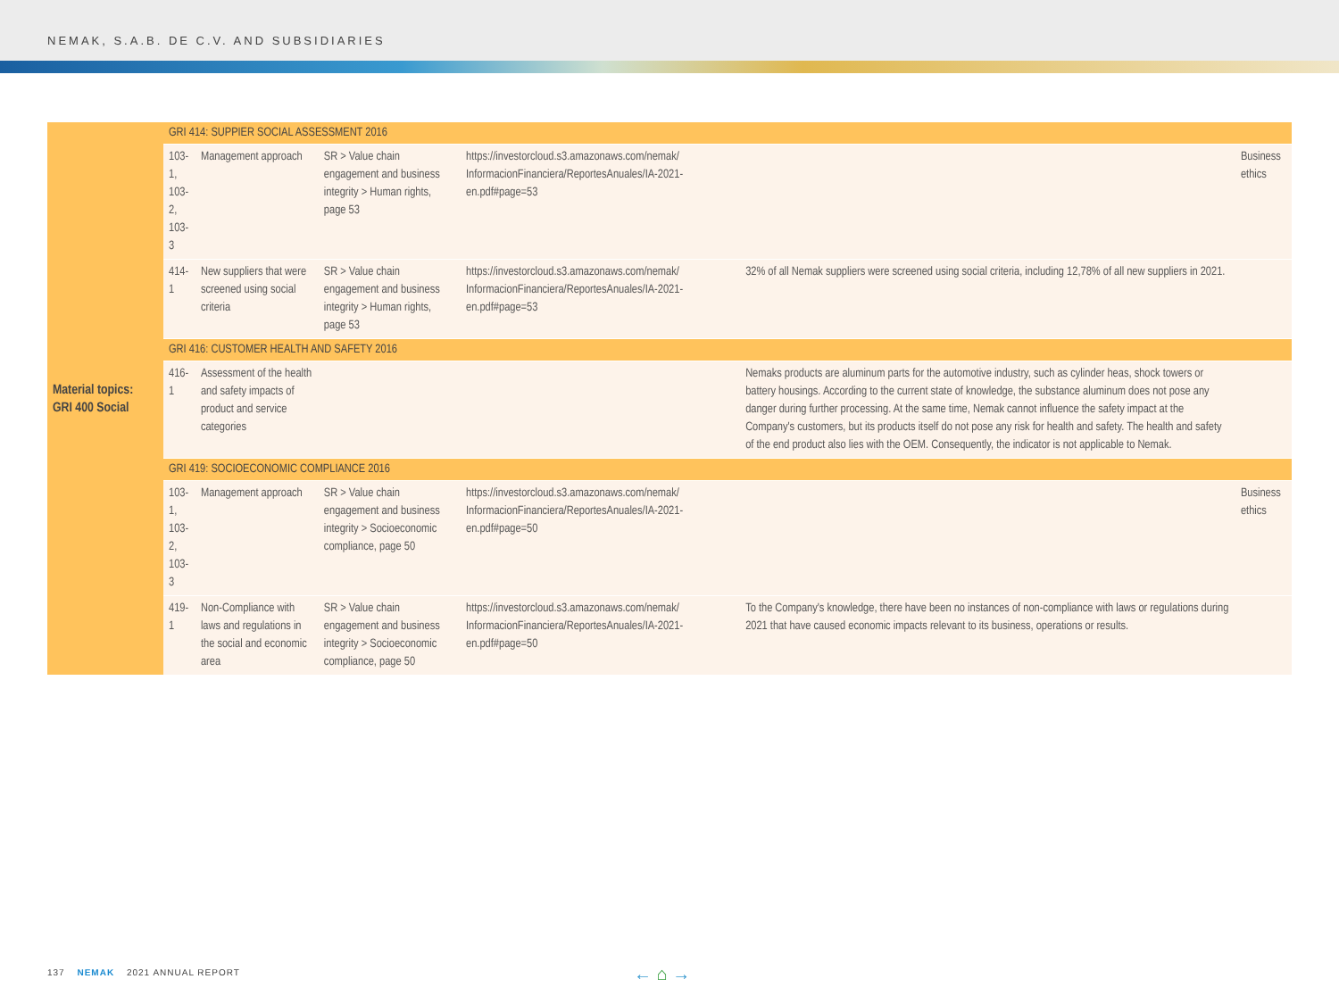NEMAK, S.A.B. DE C.V. AND SUBSIDIARIES
| Material topics: GRI 400 Social | GRI 414: SUPPIER SOCIAL ASSESSMENT 2016 | | | | | |
| | 103-1, 103-2, 103-3 | Management approach | SR > Value chain engagement and business integrity > Human rights, page 53 | https://investorcloud.s3.amazonaws.com/nemak/ InformacionFinanciera/ReportesAnuales/IA-2021-en.pdf#page=53 | | Business ethics |
| | 414-1 | New suppliers that were screened using social criteria | SR > Value chain engagement and business integrity > Human rights, page 53 | https://investorcloud.s3.amazonaws.com/nemak/ InformacionFinanciera/ReportesAnuales/IA-2021-en.pdf#page=53 | 32% of all Nemak suppliers were screened using social criteria, including 12,78% of all new suppliers in 2021. | |
| | GRI 416: CUSTOMER HEALTH AND SAFETY 2016 | | | | | |
| | 416-1 | Assessment of the health and safety impacts of product and service categories | | | Nemaks products are aluminum parts for the automotive industry, such as cylinder heas, shock towers or battery housings. According to the current state of knowledge, the substance aluminum does not pose any danger during further processing. At the same time, Nemak cannot influence the safety impact at the Company's customers, but its products itself do not pose any risk for health and safety. The health and safety of the end product also lies with the OEM. Consequently, the indicator is not applicable to Nemak. | |
| | GRI 419: SOCIOECONOMIC COMPLIANCE 2016 | | | | | |
| | 103-1, 103-2, 103-3 | Management approach | SR > Value chain engagement and business integrity > Socioeconomic compliance, page 50 | https://investorcloud.s3.amazonaws.com/nemak/ InformacionFinanciera/ReportesAnuales/IA-2021-en.pdf#page=50 | | Business ethics |
| | 419-1 | Non-Compliance with laws and regulations in the social and economic area | SR > Value chain engagement and business integrity > Socioeconomic compliance, page 50 | https://investorcloud.s3.amazonaws.com/nemak/ InformacionFinanciera/ReportesAnuales/IA-2021-en.pdf#page=50 | To the Company's knowledge, there have been no instances of non-compliance with laws or regulations during 2021 that have caused economic impacts relevant to its business, operations or results. | |
137 NEMAK 2021 ANNUAL REPORT ← ⌂ →